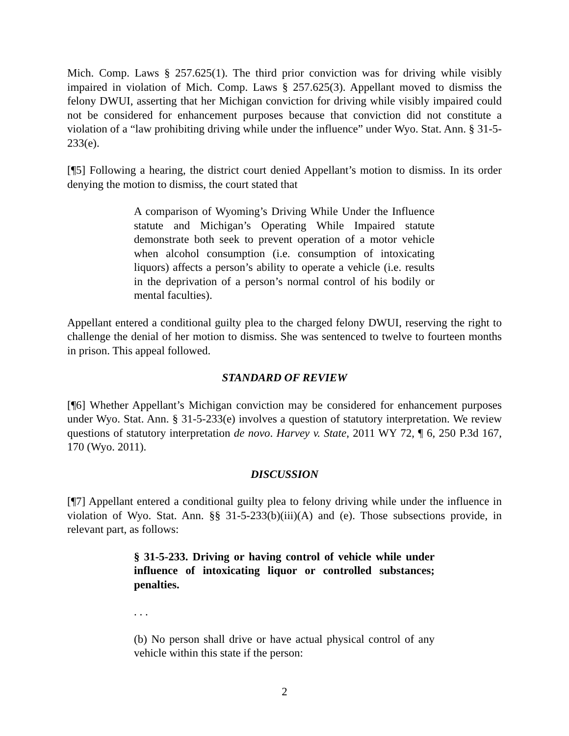Mich. Comp. Laws § 257.625(1). The third prior conviction was for driving while visibly impaired in violation of Mich. Comp. Laws § 257.625(3). Appellant moved to dismiss the felony DWUI, asserting that her Michigan conviction for driving while visibly impaired could not be considered for enhancement purposes because that conviction did not constitute a violation of a “law prohibiting driving while under the influence” under Wyo. Stat. Ann. § 31-5-233(e).
[¶5] Following a hearing, the district court denied Appellant’s motion to dismiss. In its order denying the motion to dismiss, the court stated that
A comparison of Wyoming’s Driving While Under the Influence statute and Michigan’s Operating While Impaired statute demonstrate both seek to prevent operation of a motor vehicle when alcohol consumption (i.e. consumption of intoxicating liquors) affects a person’s ability to operate a vehicle (i.e. results in the deprivation of a person’s normal control of his bodily or mental faculties).
Appellant entered a conditional guilty plea to the charged felony DWUI, reserving the right to challenge the denial of her motion to dismiss. She was sentenced to twelve to fourteen months in prison. This appeal followed.
STANDARD OF REVIEW
[¶6] Whether Appellant’s Michigan conviction may be considered for enhancement purposes under Wyo. Stat. Ann. § 31-5-233(e) involves a question of statutory interpretation. We review questions of statutory interpretation de novo. Harvey v. State, 2011 WY 72, ¶ 6, 250 P.3d 167, 170 (Wyo. 2011).
DISCUSSION
[¶7] Appellant entered a conditional guilty plea to felony driving while under the influence in violation of Wyo. Stat. Ann. §§ 31-5-233(b)(iii)(A) and (e). Those subsections provide, in relevant part, as follows:
§ 31-5-233. Driving or having control of vehicle while under influence of intoxicating liquor or controlled substances; penalties.
. . .
(b) No person shall drive or have actual physical control of any vehicle within this state if the person:
2